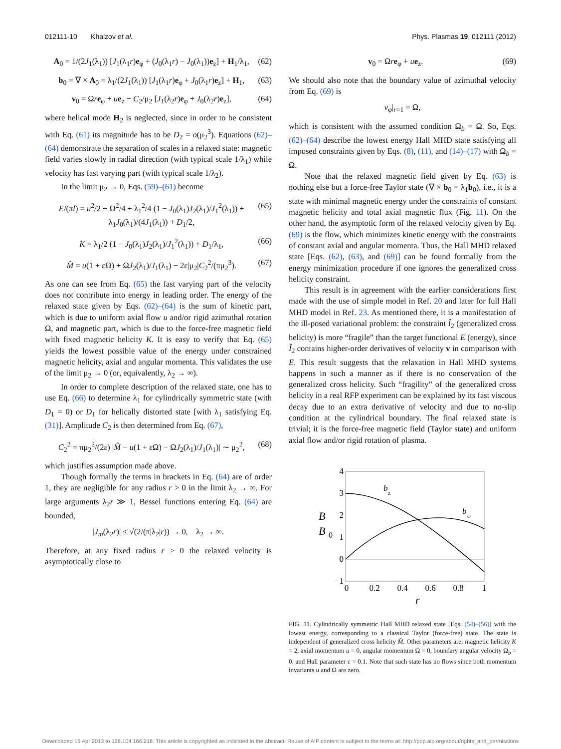012111-10 Khalzov et al. Phys. Plasmas 19, 012111 (2012)
A<sub>0</sub> = 1/(2J<sub>1</sub>(λ<sub>1</sub>)) [J<sub>1</sub>(λ<sub>1</sub>r)e<sub>φ</sub> + (J<sub>0</sub>(λ<sub>1</sub>r) − J<sub>0</sub>(λ<sub>1</sub>))e<sub>z</sub>] + H<sub>1</sub>/λ<sub>1</sub>, (62)
b<sub>0</sub> = ∇ × A<sub>0</sub> = λ<sub>1</sub>/(2J<sub>1</sub>(λ<sub>1</sub>)) [J<sub>1</sub>(λ<sub>1</sub>r)e<sub>φ</sub> + J<sub>0</sub>(λ<sub>1</sub>r)e<sub>z</sub>] + H<sub>1</sub>, (63)
v<sub>0</sub> = Ωre<sub>φ</sub> + ue<sub>z</sub> − C<sub>2</sub>/μ<sub>2</sub> [J<sub>1</sub>(λ<sub>2</sub>r)e<sub>φ</sub> + J<sub>0</sub>(λ<sub>2</sub>r)e<sub>z</sub>], (64)
where helical mode H<sub>2</sub> is neglected, since in order to be consistent with Eq. (61) its magnitude has to be D<sub>2</sub> = o(μ<sub>2</sub><sup>3</sup>). Equations (62)–(64) demonstrate the separation of scales in a relaxed state: magnetic field varies slowly in radial direction (with typical scale 1/λ<sub>1</sub>) while velocity has fast varying part (with typical scale 1/λ<sub>2</sub>).
In the limit μ<sub>2</sub> → 0, Eqs. (59)–(61) become
E/(πl) = u<sup>2</sup>/2 + Ω<sup>2</sup>/4 + λ<sub>1</sub><sup>2</sup>/4 (1 − J<sub>0</sub>(λ<sub>1</sub>)J<sub>2</sub>(λ<sub>1</sub>)/J<sub>1</sub><sup>2</sup>(λ<sub>1</sub>)) + λ<sub>1</sub>J<sub>0</sub>(λ<sub>1</sub>)/(4J<sub>1</sub>(λ<sub>1</sub>)) + D<sub>1</sub>/2, (65)
K = λ<sub>1</sub>/2 (1 − J<sub>0</sub>(λ<sub>1</sub>)J<sub>2</sub>(λ<sub>1</sub>)/J<sub>1</sub><sup>2</sup>(λ<sub>1</sub>)) + D<sub>1</sub>/λ<sub>1</sub>, (66)
M̂ = u(1 + εΩ) + ΩJ<sub>2</sub>(λ<sub>1</sub>)/J<sub>1</sub>(λ<sub>1</sub>) − 2ε|μ<sub>2</sub>|C<sub>2</sub><sup>2</sup>/(πμ<sub>2</sub><sup>3</sup>). (67)
As one can see from Eq. (65) the fast varying part of the velocity does not contribute into energy in leading order. The energy of the relaxed state given by Eqs. (62)–(64) is the sum of kinetic part, which is due to uniform axial flow u and/or rigid azimuthal rotation Ω, and magnetic part, which is due to the force-free magnetic field with fixed magnetic helicity K. It is easy to verify that Eq. (65) yields the lowest possible value of the energy under constrained magnetic helicity, axial and angular momenta. This validates the use of the limit μ<sub>2</sub> → 0 (or, equivalently, λ<sub>2</sub> → ∞).
In order to complete description of the relaxed state, one has to use Eq. (66) to determine λ<sub>1</sub> for cylindrically symmetric state (with D<sub>1</sub> = 0) or D<sub>1</sub> for helically distorted state [with λ<sub>1</sub> satisfying Eq. (31)]. Amplitude C<sub>2</sub> is then determined from Eq. (67),
C<sub>2</sub><sup>2</sup> = πμ<sub>2</sub><sup>2</sup>/(2ε) |M̂ − u(1 + εΩ) − ΩJ<sub>2</sub>(λ<sub>1</sub>)/J<sub>1</sub>(λ<sub>1</sub>)| ∼ μ<sub>2</sub><sup>2</sup>, (68)
which justifies assumption made above.
Though formally the terms in brackets in Eq. (64) are of order 1, they are negligible for any radius r > 0 in the limit λ<sub>2</sub> → ∞. For large arguments λ<sub>2</sub>r ≫ 1, Bessel functions entering Eq. (64) are bounded,
|J<sub>m</sub>(λ<sub>2</sub>r)| ≤ √(2/(π|λ<sub>2</sub>|r)) → 0, λ<sub>2</sub> → ∞.
Therefore, at any fixed radius r > 0 the relaxed velocity is asymptotically close to
v<sub>0</sub> = Ωre<sub>φ</sub> + ue<sub>z</sub>. (69)
We should also note that the boundary value of azimuthal velocity from Eq. (69) is
v<sub>φ</sub>|<sub>r=1</sub> = Ω,
which is consistent with the assumed condition Ω<sub>b</sub> = Ω. So, Eqs. (62)–(64) describe the lowest energy Hall MHD state satisfying all imposed constraints given by Eqs. (8), (11), and (14)–(17) with Ω<sub>b</sub> = Ω.
Note that the relaxed magnetic field given by Eq. (63) is nothing else but a force-free Taylor state (∇ × b<sub>0</sub> = λ<sub>1</sub>b<sub>0</sub>), i.e., it is a state with minimal magnetic energy under the constraints of constant magnetic helicity and total axial magnetic flux (Fig. 11). On the other hand, the asymptotic form of the relaxed velocity given by Eq. (69) is the flow, which minimizes kinetic energy with the constraints of constant axial and angular momenta. Thus, the Hall MHD relaxed state [Eqs. (62), (63), and (69)] can be found formally from the energy minimization procedure if one ignores the generalized cross helicity constraint.
This result is in agreement with the earlier considerations first made with the use of simple model in Ref. 20 and later for full Hall MHD model in Ref. 23. As mentioned there, it is a manifestation of the ill-posed variational problem: the constraint Î<sub>2</sub> (generalized cross helicity) is more “fragile” than the target functional E (energy), since Î<sub>2</sub> contains higher-order derivatives of velocity v in comparison with E. This result suggests that the relaxation in Hall MHD systems happens in such a manner as if there is no conservation of the generalized cross helicity. Such “fragility” of the generalized cross helicity in a real RFP experiment can be explained by its fast viscous decay due to an extra derivative of velocity and due to no-slip condition at the cylindrical boundary. The final relaxed state is trivial; it is the force-free magnetic field (Taylor state) and uniform axial flow and/or rigid rotation of plasma.
4
3
2
1
0
−1
0
0.2
0.4
0.6
0.8
1
r
B
B
0
b
z
b
φ
FIG. 11. Cylindrically symmetric Hall MHD relaxed state [Eqs. (54)–(56)] with the lowest energy, corresponding to a classical Taylor (force-free) state. The state is independent of generalized cross helicity M̂. Other parameters are: magnetic helicity K = 2, axial momentum u = 0, angular momentum Ω = 0, boundary angular velocity Ω<sub>b</sub> = 0, and Hall parameter ε = 0.1. Note that such state has no flows since both momentum invariants u and Ω are zero.
Downloaded 15 Apr 2013 to 128.104.166.218. This article is copyrighted as indicated in the abstract. Reuse of AIP content is subject to the terms at: http://pop.aip.org/about/rights_and_permissions